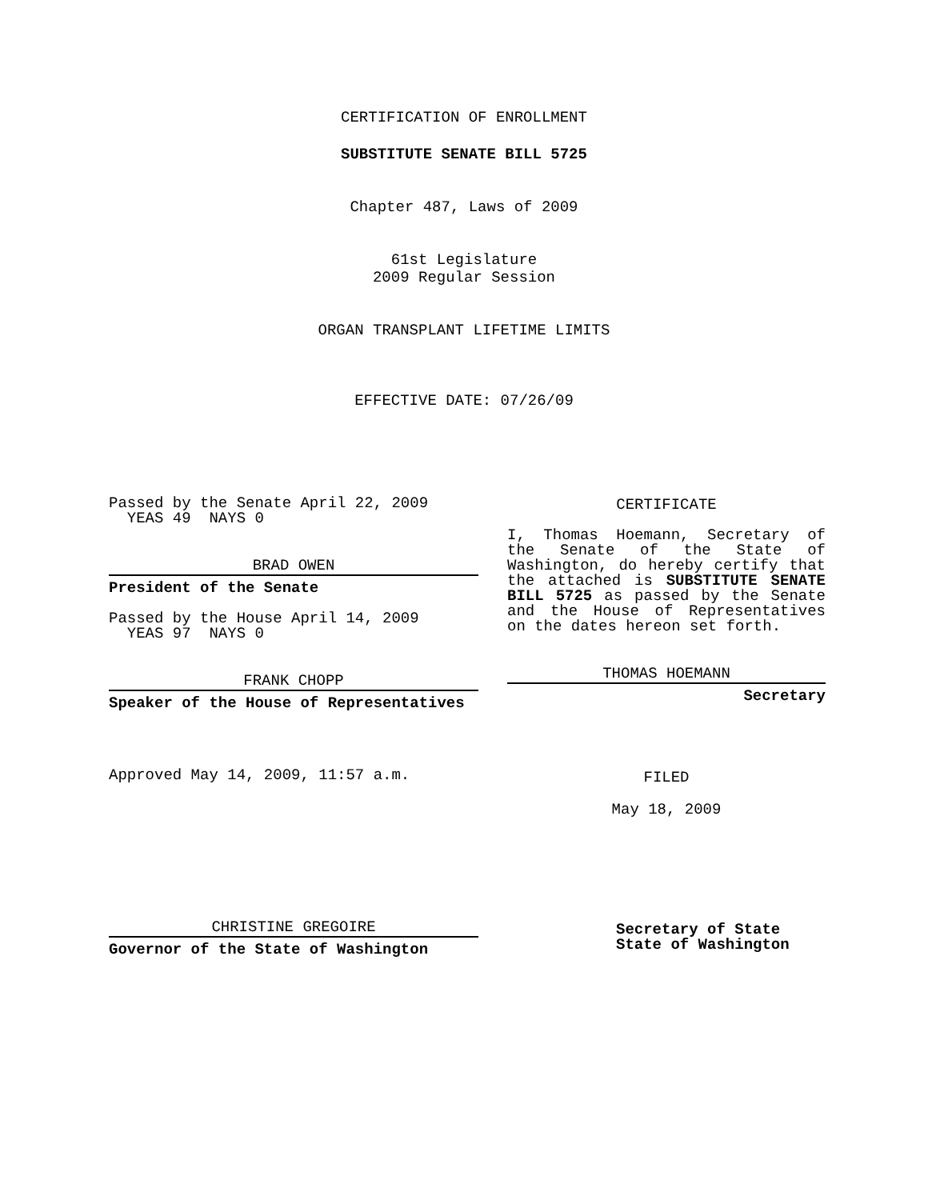CERTIFICATION OF ENROLLMENT
SUBSTITUTE SENATE BILL 5725
Chapter 487, Laws of 2009
61st Legislature
2009 Regular Session
ORGAN TRANSPLANT LIFETIME LIMITS
EFFECTIVE DATE: 07/26/09
Passed by the Senate April 22, 2009
YEAS 49 NAYS 0
BRAD OWEN
President of the Senate
Passed by the House April 14, 2009
YEAS 97 NAYS 0
FRANK CHOPP
Speaker of the House of Representatives
Approved May 14, 2009, 11:57 a.m.
CHRISTINE GREGOIRE
Governor of the State of Washington
CERTIFICATE
I, Thomas Hoemann, Secretary of the Senate of the State of Washington, do hereby certify that the attached is SUBSTITUTE SENATE BILL 5725 as passed by the Senate and the House of Representatives on the dates hereon set forth.
THOMAS HOEMANN
Secretary
FILED
May 18, 2009
Secretary of State
State of Washington